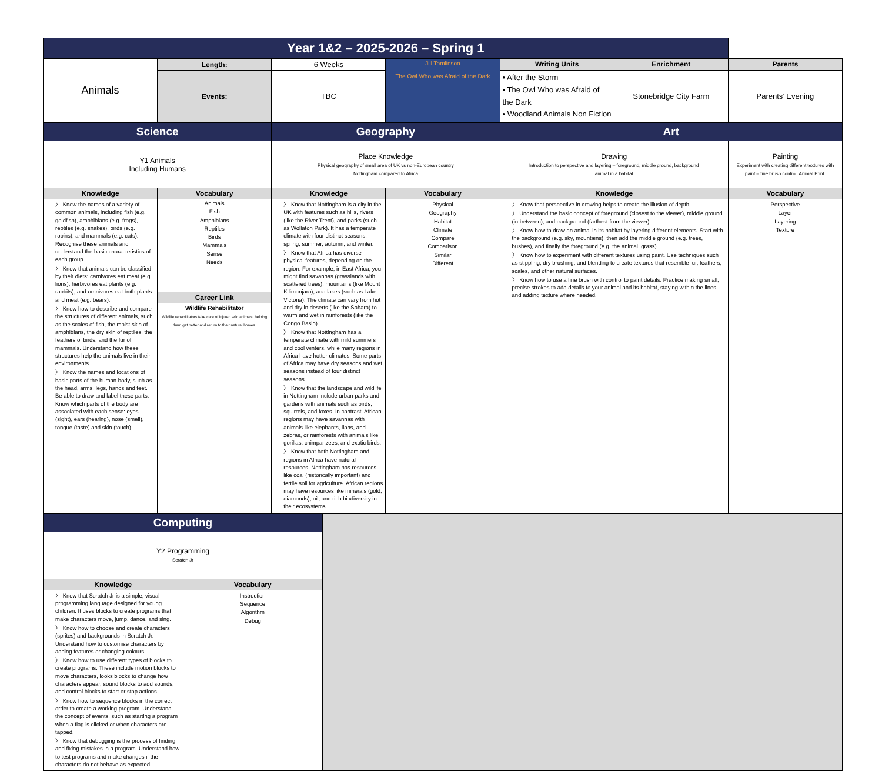| Year 1&2 – 2025-2026 – Spring 1 | | | | | | |
| Animals | Length: | 6 Weeks | Jill Tomlinson The Owl Who was Afraid of the Dark | Writing Units | Enrichment | Parents |
| | Events: | TBC | | • After the Storm • The Owl Who was Afraid of the Dark • Woodland Animals Non Fiction | Stonebridge City Farm | Parents’ Evening |
| Science | | Geography | | Art | |
| Y1 Animals Including Humans | | Place Knowledge Physical geography of small area of UK vs non-European country Nottingham compared to Africa | | Drawing Introduction to perspective and layering – foreground, middle ground, background animal in a habitat | Painting Experiment with creating different textures with paint – fine brush control. Animal Print. |
| Knowledge | Vocabulary | Knowledge | Vocabulary | Knowledge | Vocabulary |
| 〉 Know the names of a variety of common animals, including fish (e.g. goldfish), amphibians (e.g. frogs), reptiles (e.g. snakes), birds (e.g. robins), and mammals (e.g. cats). Recognise these animals and understand the basic characteristics of each group. 〉 Know that animals can be classified by their diets: carnivores eat meat (e.g. lions), herbivores eat plants (e.g. rabbits), and omnivores eat both plants and meat (e.g. bears). 〉 Know how to describe and compare the structures of different animals, such as the scales of fish, the moist skin of amphibians, the dry skin of reptiles, the feathers of birds, and the fur of mammals. Understand how these structures help the animals live in their environments. 〉 Know the names and locations of basic parts of the human body, such as the head, arms, legs, hands and feet. Be able to draw and label these parts. Know which parts of the body are associated with each sense: eyes (sight), ears (hearing), nose (smell), tongue (taste) and skin (touch). | Animals Fish Amphibians Reptiles Birds Mammals Sense Needs Career Link Wildlife Rehabilitator Wildlife rehabilitators take care of injured wild animals, helping them get better and return to their natural homes. | 〉 Know that Nottingham is a city in the UK with features such as hills, rivers (like the River Trent), and parks (such as Wollaton Park). It has a temperate climate with four distinct seasons: spring, summer, autumn, and winter. 〉 Know that Africa has diverse physical features, depending on the region. For example, in East Africa, you might find savannas (grasslands with scattered trees), mountains (like Mount Kilimanjaro), and lakes (such as Lake Victoria). The climate can vary from hot and dry in deserts (like the Sahara) to warm and wet in rainforests (like the Congo Basin). 〉 Know that Nottingham has a temperate climate with mild summers and cool winters, while many regions in Africa have hotter climates. Some parts of Africa may have dry seasons and wet seasons instead of four distinct seasons. 〉 Know that the landscape and wildlife in Nottingham include urban parks and gardens with animals such as birds, squirrels, and foxes. In contrast, African regions may have savannas with animals like elephants, lions, and zebras, or rainforests with animals like gorillas, chimpanzees, and exotic birds. 〉 Know that both Nottingham and regions in Africa have natural resources. Nottingham has resources like coal (historically important) and fertile soil for agriculture. African regions may have resources like minerals (gold, diamonds), oil, and rich biodiversity in their ecosystems. | Physical Geography Habitat Climate Compare Comparison Similar Different | 〉 Know that perspective in drawing helps to create the illusion of depth. 〉 Understand the basic concept of foreground (closest to the viewer), middle ground (in between), and background (farthest from the viewer). 〉 Know how to draw an animal in its habitat by layering different elements. Start with the background (e.g. sky, mountains), then add the middle ground (e.g. trees, bushes), and finally the foreground (e.g. the animal, grass). 〉 Know how to experiment with different textures using paint. Use techniques such as stippling, dry brushing, and blending to create textures that resemble fur, feathers, scales, and other natural surfaces. 〉 Know how to use a fine brush with control to paint details. Practice making small, precise strokes to add details to your animal and its habitat, staying within the lines and adding texture where needed. | Perspective Layer Layering Texture |
| Computing | | |
| Y2 Programming Scratch Jr | | |
| Knowledge | Vocabulary | |
| 〉 Know that Scratch Jr is a simple, visual programming language designed for young children. It uses blocks to create programs that make characters move, jump, dance, and sing. 〉 Know how to choose and create characters (sprites) and backgrounds in Scratch Jr. Understand how to customise characters by adding features or changing colours. 〉 Know how to use different types of blocks to create programs. These include motion blocks to move characters, looks blocks to change how characters appear, sound blocks to add sounds, and control blocks to start or stop actions. 〉 Know how to sequence blocks in the correct order to create a working program. Understand the concept of events, such as starting a program when a flag is clicked or when characters are tapped. 〉 Know that debugging is the process of finding and fixing mistakes in a program. Understand how to test programs and make changes if the characters do not behave as expected. | Instruction Sequence Algorithm Debug | |